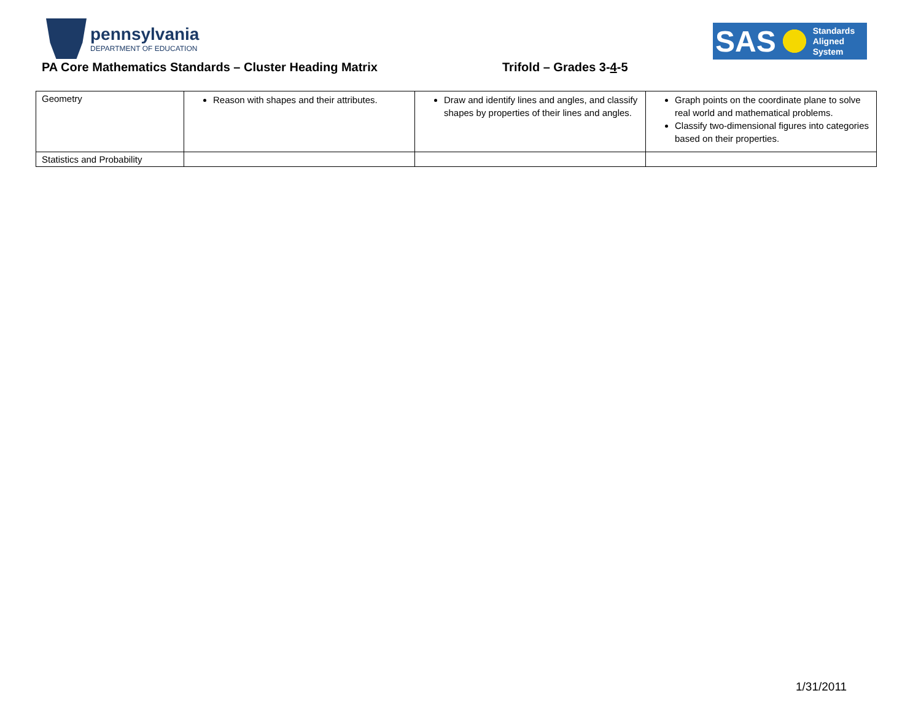pennsylvania
DEPARTMENT OF EDUCATION
SAS
Standards
Aligned
System
PA Core Mathematics Standards – Cluster Heading Matrix
Trifold – Grades 3-4-5
| Geometry | Reason with shapes and their attributes. | Draw and identify lines and angles, and classify shapes by properties of their lines and angles. | Graph points on the coordinate plane to solve real world and mathematical problems. Classify two-dimensional figures into categories based on their properties. |
| Statistics and Probability | | | |
1/31/2011